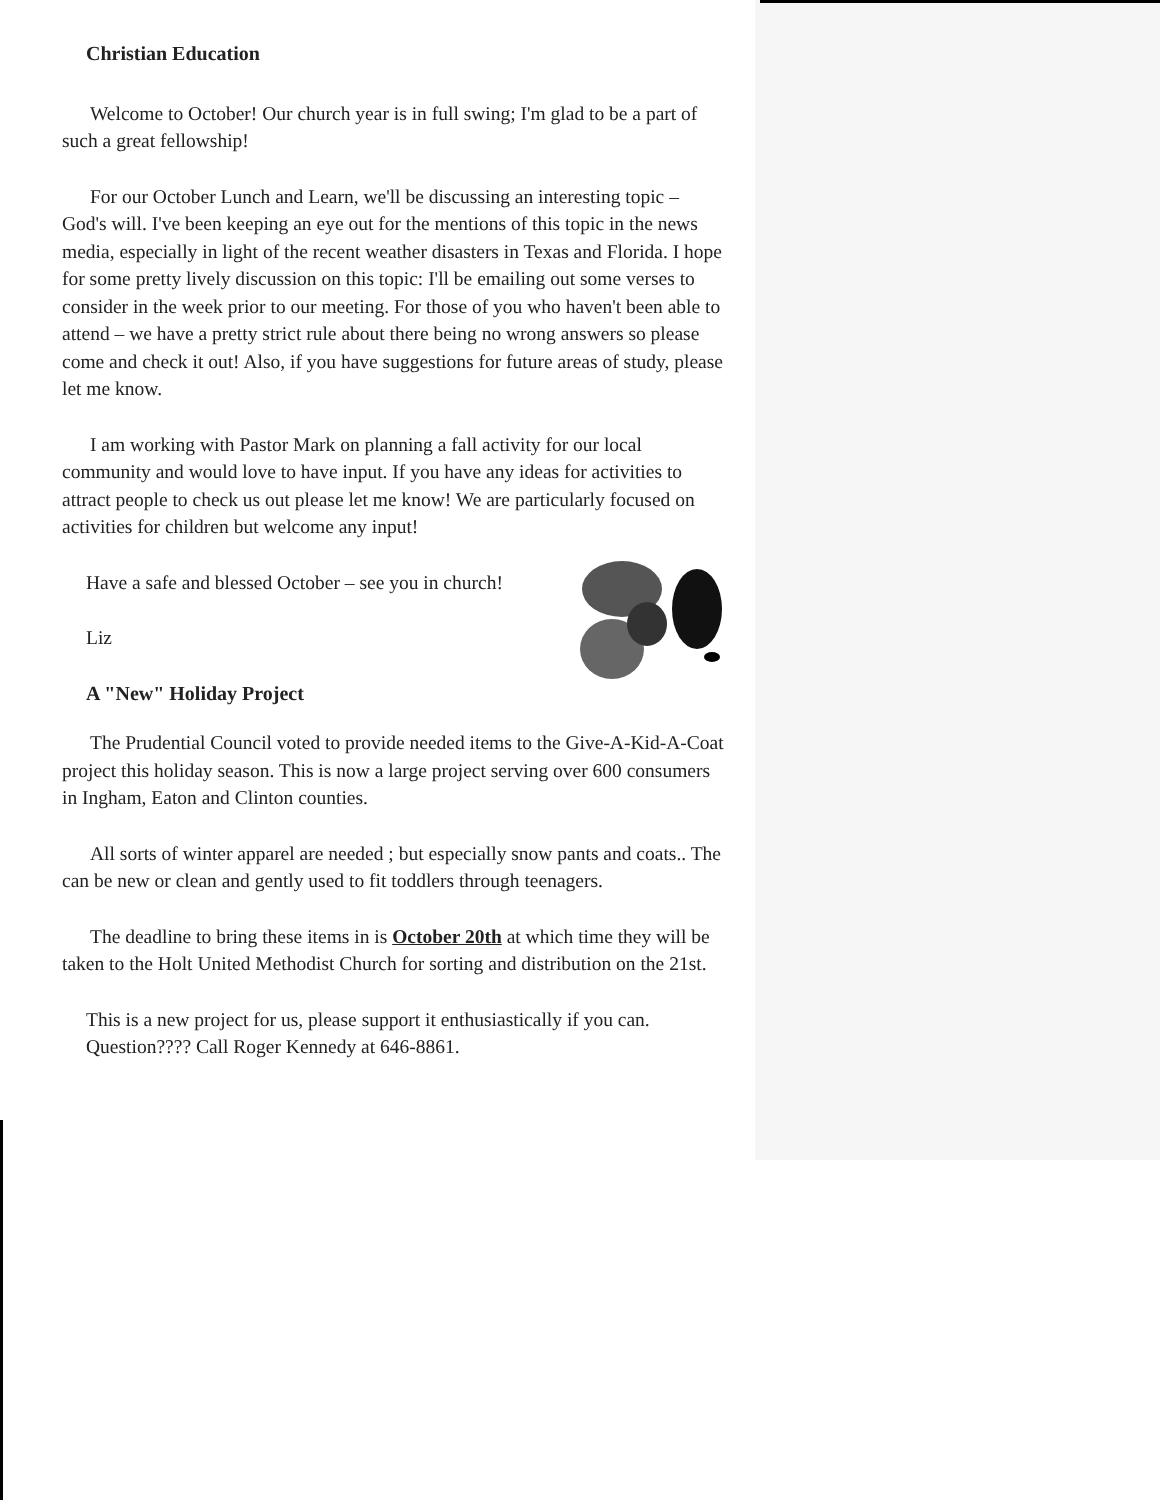Christian Education
Welcome to October! Our church year is in full swing; I'm glad to be a part of such a great fellowship!
For our October Lunch and Learn, we'll be discussing an interesting topic – God's will. I've been keeping an eye out for the mentions of this topic in the news media, especially in light of the recent weather disasters in Texas and Florida. I hope for some pretty lively discussion on this topic: I'll be emailing out some verses to consider in the week prior to our meeting. For those of you who haven't been able to attend – we have a pretty strict rule about there being no wrong answers so please come and check it out! Also, if you have suggestions for future areas of study, please let me know.
I am working with Pastor Mark on planning a fall activity for our local community and would love to have input. If you have any ideas for activities to attract people to check us out please let me know! We are particularly focused on activities for children but welcome any input!
Have a safe and blessed October – see you in church!
Liz
A "New" Holiday Project
The Prudential Council voted to provide needed items to the Give-A-Kid-A-Coat project this holiday season. This is now a large project serving over 600 consumers in Ingham, Eaton and Clinton counties.
All sorts of winter apparel are needed ; but especially snow pants and coats.. The can be new or clean and gently used to fit toddlers through teenagers.
The deadline to bring these items in is October 20th at which time they will be taken to the Holt United Methodist Church for sorting and distribution on the 21st.
This is a new project for us, please support it enthusiastically if you can. Question???? Call Roger Kennedy at 646-8861.